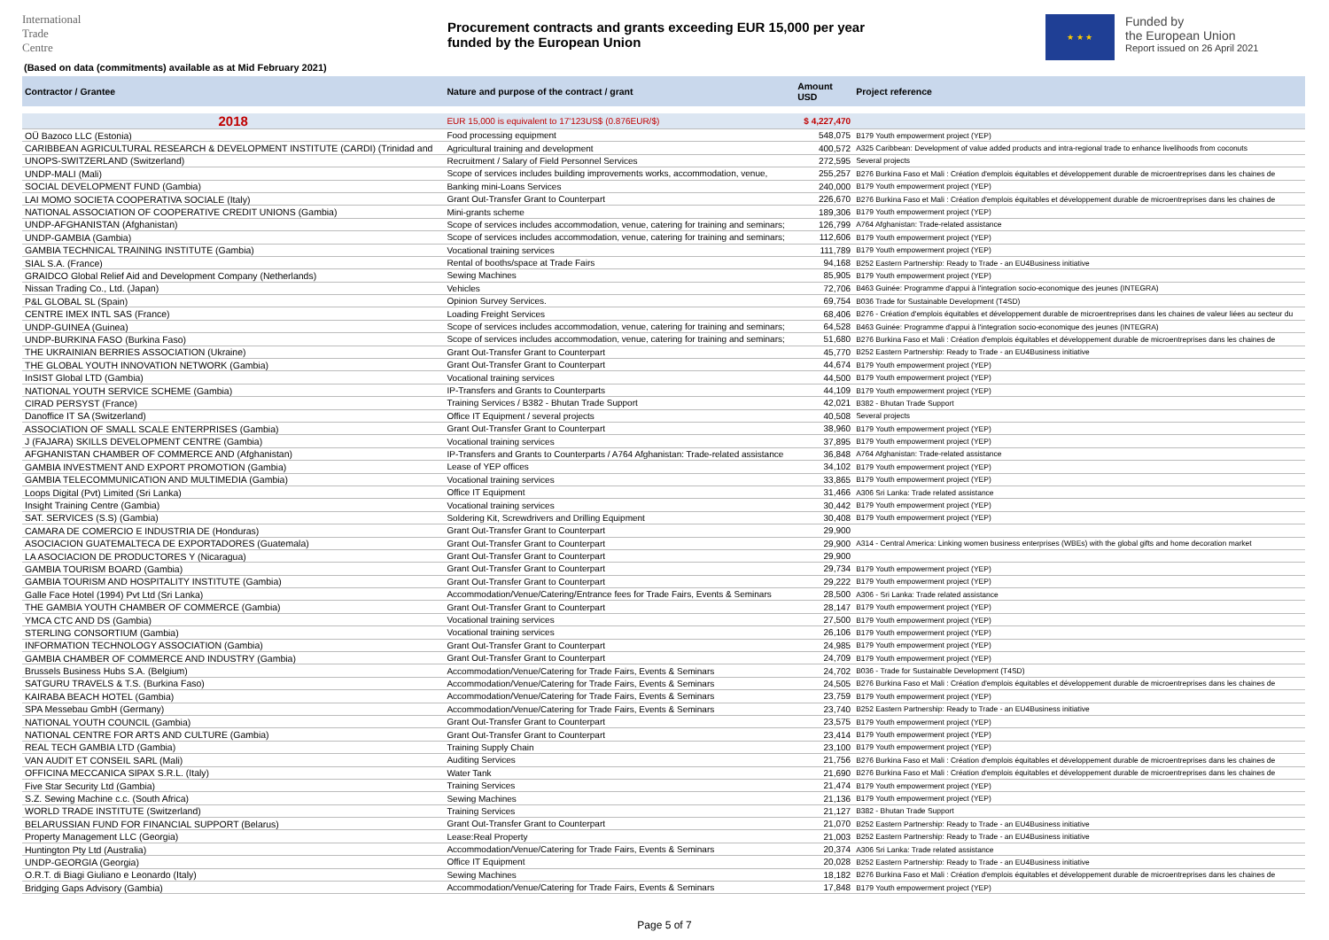International
Trade
Centre
Procurement contracts and grants exceeding EUR 15,000 per year
funded by the European Union
★ ★ ★
Funded by
the European Union
Report issued on 26 April 2021
(Based on data (commitments) available as at Mid February 2021)
| Contractor / Grantee | Nature and purpose of the contract / grant | Amount USD | Project reference |
| --- | --- | --- | --- |
| 2018 | EUR 15,000 is equivalent to 17'123US$ (0.876EUR/$) | $ 4,227,470 | |
| OÜ Bazoco LLC (Estonia) | Food processing equipment | 548,075 | B179 Youth empowerment project (YEP) |
| CARIBBEAN AGRICULTURAL RESEARCH & DEVELOPMENT INSTITUTE (CARDI) (Trinidad and | Agricultural training and development | 400,572 | A325 Caribbean: Development of value added products and intra-regional trade to enhance livelihoods from coconuts |
| UNOPS-SWITZERLAND (Switzerland) | Recruitment / Salary of Field Personnel Services | 272,595 | Several projects |
| UNDP-MALI (Mali) | Scope of services includes building improvements works, accommodation, venue, | 255,257 | B276 Burkina Faso et Mali : Création d'emplois équitables et développement durable de microentreprises dans les chaines de |
| SOCIAL DEVELOPMENT FUND (Gambia) | Banking mini-Loans Services | 240,000 | B179 Youth empowerment project (YEP) |
| LAI MOMO SOCIETA COOPERATIVA SOCIALE (Italy) | Grant Out-Transfer Grant to Counterpart | 226,670 | B276 Burkina Faso et Mali : Création d'emplois équitables et développement durable de microentreprises dans les chaines de |
| NATIONAL ASSOCIATION OF COOPERATIVE CREDIT UNIONS (Gambia) | Mini-grants scheme | 189,306 | B179 Youth empowerment project (YEP) |
| UNDP-AFGHANISTAN (Afghanistan) | Scope of services includes accommodation, venue, catering for training and seminars; | 126,799 | A764 Afghanistan: Trade-related assistance |
| UNDP-GAMBIA (Gambia) | Scope of services includes accommodation, venue, catering for training and seminars; | 112,606 | B179 Youth empowerment project (YEP) |
| GAMBIA TECHNICAL TRAINING INSTITUTE (Gambia) | Vocational training services | 111,789 | B179 Youth empowerment project (YEP) |
| SIAL S.A. (France) | Rental of booths/space at Trade Fairs | 94,168 | B252 Eastern Partnership: Ready to Trade - an EU4Business initiative |
| GRAIDCO Global Relief Aid and Development Company (Netherlands) | Sewing Machines | 85,905 | B179 Youth empowerment project (YEP) |
| Nissan Trading Co., Ltd. (Japan) | Vehicles | 72,706 | B463 Guinée: Programme d'appui à l'integration socio-economique des jeunes (INTEGRA) |
| P&L GLOBAL SL (Spain) | Opinion Survey Services. | 69,754 | B036 Trade for Sustainable Development (T4SD) |
| CENTRE IMEX INTL SAS (France) | Loading Freight Services | 68,406 | B276 - Création d'emplois équitables et développement durable de microentreprises dans les chaines de valeur liées au secteur du |
| UNDP-GUINEA (Guinea) | Scope of services includes accommodation, venue, catering for training and seminars; | 64,528 | B463 Guinée: Programme d'appui à l'integration socio-economique des jeunes (INTEGRA) |
| UNDP-BURKINA FASO (Burkina Faso) | Scope of services includes accommodation, venue, catering for training and seminars; | 51,680 | B276 Burkina Faso et Mali : Création d'emplois équitables et développement durable de microentreprises dans les chaines de |
| THE UKRAINIAN BERRIES ASSOCIATION (Ukraine) | Grant Out-Transfer Grant to Counterpart | 45,770 | B252 Eastern Partnership: Ready to Trade - an EU4Business initiative |
| THE GLOBAL YOUTH INNOVATION NETWORK (Gambia) | Grant Out-Transfer Grant to Counterpart | 44,674 | B179 Youth empowerment project (YEP) |
| InSIST Global LTD (Gambia) | Vocational training services | 44,500 | B179 Youth empowerment project (YEP) |
| NATIONAL YOUTH SERVICE SCHEME (Gambia) | IP-Transfers and Grants to Counterparts | 44,109 | B179 Youth empowerment project (YEP) |
| CIRAD PERSYST (France) | Training Services / B382 - Bhutan Trade Support | 42,021 | B382 - Bhutan Trade Support |
| Danoffice IT SA (Switzerland) | Office IT Equipment / several projects | 40,508 | Several projects |
| ASSOCIATION OF SMALL SCALE ENTERPRISES (Gambia) | Grant Out-Transfer Grant to Counterpart | 38,960 | B179 Youth empowerment project (YEP) |
| J (FAJARA) SKILLS DEVELOPMENT CENTRE (Gambia) | Vocational training services | 37,895 | B179 Youth empowerment project (YEP) |
| AFGHANISTAN CHAMBER OF COMMERCE AND (Afghanistan) | IP-Transfers and Grants to Counterparts / A764 Afghanistan: Trade-related assistance | 36,848 | A764 Afghanistan: Trade-related assistance |
| GAMBIA INVESTMENT AND EXPORT PROMOTION (Gambia) | Lease of YEP offices | 34,102 | B179 Youth empowerment project (YEP) |
| GAMBIA TELECOMMUNICATION AND MULTIMEDIA (Gambia) | Vocational training services | 33,865 | B179 Youth empowerment project (YEP) |
| Loops Digital (Pvt) Limited (Sri Lanka) | Office IT Equipment | 31,466 | A306 Sri Lanka: Trade related assistance |
| Insight Training Centre (Gambia) | Vocational training services | 30,442 | B179 Youth empowerment project (YEP) |
| SAT. SERVICES (S.S) (Gambia) | Soldering Kit, Screwdrivers and Drilling Equipment | 30,408 | B179 Youth empowerment project (YEP) |
| CAMARA DE COMERCIO E INDUSTRIA DE (Honduras) | Grant Out-Transfer Grant to Counterpart | 29,900 | |
| ASOCIACION GUATEMALTECA DE EXPORTADORES (Guatemala) | Grant Out-Transfer Grant to Counterpart | 29,900 | A314 - Central America: Linking women business enterprises (WBEs) with the global gifts and home decoration market |
| LA ASOCIACION DE PRODUCTORES Y (Nicaragua) | Grant Out-Transfer Grant to Counterpart | 29,900 | |
| GAMBIA TOURISM BOARD (Gambia) | Grant Out-Transfer Grant to Counterpart | 29,734 | B179 Youth empowerment project (YEP) |
| GAMBIA TOURISM AND HOSPITALITY INSTITUTE (Gambia) | Grant Out-Transfer Grant to Counterpart | 29,222 | B179 Youth empowerment project (YEP) |
| Galle Face Hotel (1994) Pvt Ltd (Sri Lanka) | Accommodation/Venue/Catering/Entrance fees for Trade Fairs, Events & Seminars | 28,500 | A306 - Sri Lanka: Trade related assistance |
| THE GAMBIA YOUTH CHAMBER OF COMMERCE (Gambia) | Grant Out-Transfer Grant to Counterpart | 28,147 | B179 Youth empowerment project (YEP) |
| YMCA CTC AND DS (Gambia) | Vocational training services | 27,500 | B179 Youth empowerment project (YEP) |
| STERLING CONSORTIUM (Gambia) | Vocational training services | 26,106 | B179 Youth empowerment project (YEP) |
| INFORMATION TECHNOLOGY ASSOCIATION (Gambia) | Grant Out-Transfer Grant to Counterpart | 24,985 | B179 Youth empowerment project (YEP) |
| GAMBIA CHAMBER OF COMMERCE AND INDUSTRY (Gambia) | Grant Out-Transfer Grant to Counterpart | 24,709 | B179 Youth empowerment project (YEP) |
| Brussels Business Hubs S.A. (Belgium) | Accommodation/Venue/Catering for Trade Fairs, Events & Seminars | 24,702 | B036 - Trade for Sustainable Development (T4SD) |
| SATGURU TRAVELS & T.S. (Burkina Faso) | Accommodation/Venue/Catering for Trade Fairs, Events & Seminars | 24,505 | B276 Burkina Faso et Mali : Création d'emplois équitables et développement durable de microentreprises dans les chaines de |
| KAIRABA BEACH HOTEL (Gambia) | Accommodation/Venue/Catering for Trade Fairs, Events & Seminars | 23,759 | B179 Youth empowerment project (YEP) |
| SPA Messebau GmbH (Germany) | Accommodation/Venue/Catering for Trade Fairs, Events & Seminars | 23,740 | B252 Eastern Partnership: Ready to Trade - an EU4Business initiative |
| NATIONAL YOUTH COUNCIL (Gambia) | Grant Out-Transfer Grant to Counterpart | 23,575 | B179 Youth empowerment project (YEP) |
| NATIONAL CENTRE FOR ARTS AND CULTURE (Gambia) | Grant Out-Transfer Grant to Counterpart | 23,414 | B179 Youth empowerment project (YEP) |
| REAL TECH GAMBIA LTD (Gambia) | Training Supply Chain | 23,100 | B179 Youth empowerment project (YEP) |
| VAN AUDIT ET CONSEIL SARL (Mali) | Auditing Services | 21,756 | B276 Burkina Faso et Mali : Création d'emplois équitables et développement durable de microentreprises dans les chaines de |
| OFFICINA MECCANICA SIPAX S.R.L. (Italy) | Water Tank | 21,690 | B276 Burkina Faso et Mali : Création d'emplois équitables et développement durable de microentreprises dans les chaines de |
| Five Star Security Ltd (Gambia) | Training Services | 21,474 | B179 Youth empowerment project (YEP) |
| S.Z. Sewing Machine c.c. (South Africa) | Sewing Machines | 21,136 | B179 Youth empowerment project (YEP) |
| WORLD TRADE INSTITUTE (Switzerland) | Training Services | 21,127 | B382 - Bhutan Trade Support |
| BELARUSSIAN FUND FOR FINANCIAL SUPPORT (Belarus) | Grant Out-Transfer Grant to Counterpart | 21,070 | B252 Eastern Partnership: Ready to Trade - an EU4Business initiative |
| Property Management LLC (Georgia) | Lease:Real Property | 21,003 | B252 Eastern Partnership: Ready to Trade - an EU4Business initiative |
| Huntington Pty Ltd (Australia) | Accommodation/Venue/Catering for Trade Fairs, Events & Seminars | 20,374 | A306 Sri Lanka: Trade related assistance |
| UNDP-GEORGIA (Georgia) | Office IT Equipment | 20,028 | B252 Eastern Partnership: Ready to Trade - an EU4Business initiative |
| O.R.T. di Biagi Giuliano e Leonardo (Italy) | Sewing Machines | 18,182 | B276 Burkina Faso et Mali : Création d'emplois équitables et développement durable de microentreprises dans les chaines de |
| Bridging Gaps Advisory (Gambia) | Accommodation/Venue/Catering for Trade Fairs, Events & Seminars | 17,848 | B179 Youth empowerment project (YEP) |
Page 5 of 7